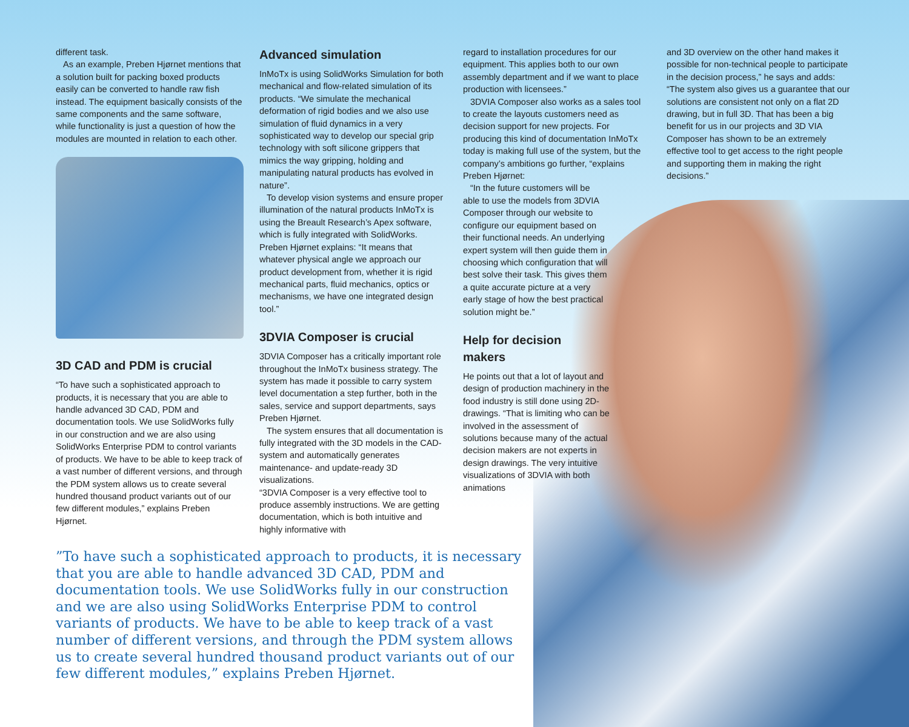different task.
As an example, Preben Hjørnet mentions that a solution built for packing boxed products easily can be converted to handle raw fish instead. The equipment basically consists of the same components and the same software, while functionality is just a question of how the modules are mounted in relation to each other.
3D CAD and PDM is crucial
“To have such a sophisticated approach to products, it is necessary that you are able to handle advanced 3D CAD, PDM and documentation tools. We use SolidWorks fully in our construction and we are also using SolidWorks Enterprise PDM to control variants of products. We have to be able to keep track of a vast number of different versions, and through the PDM system allows us to create several hundred thousand product variants out of our few different modules,” explains Preben Hjørnet.
Advanced simulation
InMoTx is using SolidWorks Simulation for both mechanical and flow-related simulation of its products. “We simulate the mechanical deformation of rigid bodies and we also use simulation of fluid dynamics in a very sophisticated way to develop our special grip technology with soft silicone grippers that mimics the way gripping, holding and manipulating natural products has evolved in nature”.
To develop vision systems and ensure proper illumination of the natural products InMoTx is using the Breault Research’s Apex software, which is fully integrated with SolidWorks. Preben Hjørnet explains: “It means that whatever physical angle we approach our product development from, whether it is rigid mechanical parts, fluid mechanics, optics or mechanisms, we have one integrated design tool.”
3DVIA Composer is crucial
3DVIA Composer has a critically important role throughout the InMoTx business strategy. The system has made it possible to carry system level documentation a step further, both in the sales, service and support departments, says Preben Hjørnet.
The system ensures that all documentation is fully integrated with the 3D models in the CAD-system and automatically generates maintenance- and update-ready 3D visualizations.
“3DVIA Composer is a very effective tool to produce assembly instructions. We are getting documentation, which is both intuitive and highly informative with
regard to installation procedures for our equipment. This applies both to our own assembly department and if we want to place production with licensees.”
3DVIA Composer also works as a sales tool to create the layouts customers need as decision support for new projects. For producing this kind of documentation InMoTx today is making full use of the system, but the company’s ambitions go further, “explains Preben Hjørnet:
“In the future customers will be able to use the models from 3DVIA Composer through our website to configure our equipment based on their functional needs. An underlying expert system will then guide them in choosing which configuration that will best solve their task. This gives them a quite accurate picture at a very early stage of how the best practical solution might be.”
Help for decision
makers
He points out that a lot of layout and design of production machinery in the food industry is still done using 2D-drawings. “That is limiting who can be involved in the assessment of solutions because many of the actual decision makers are not experts in design drawings. The very intuitive visualizations of 3DVIA with both animations
and 3D overview on the other hand makes it possible for non-technical people to participate in the decision process,” he says and adds: “The system also gives us a guarantee that our solutions are consistent not only on a flat 2D drawing, but in full 3D. That has been a big benefit for us in our projects and 3D VIA Composer has shown to be an extremely effective tool to get access to the right people and supporting them in making the right decisions.”
”To have such a sophisticated approach to products, it is necessary that you are able to handle advanced 3D CAD, PDM and documentation tools. We use SolidWorks fully in our construction and we are also using SolidWorks Enterprise PDM to control variants of products. We have to be able to keep track of a vast number of different versions, and through the PDM system allows us to create several hundred thousand product variants out of our few different modules,” explains Preben Hjørnet.